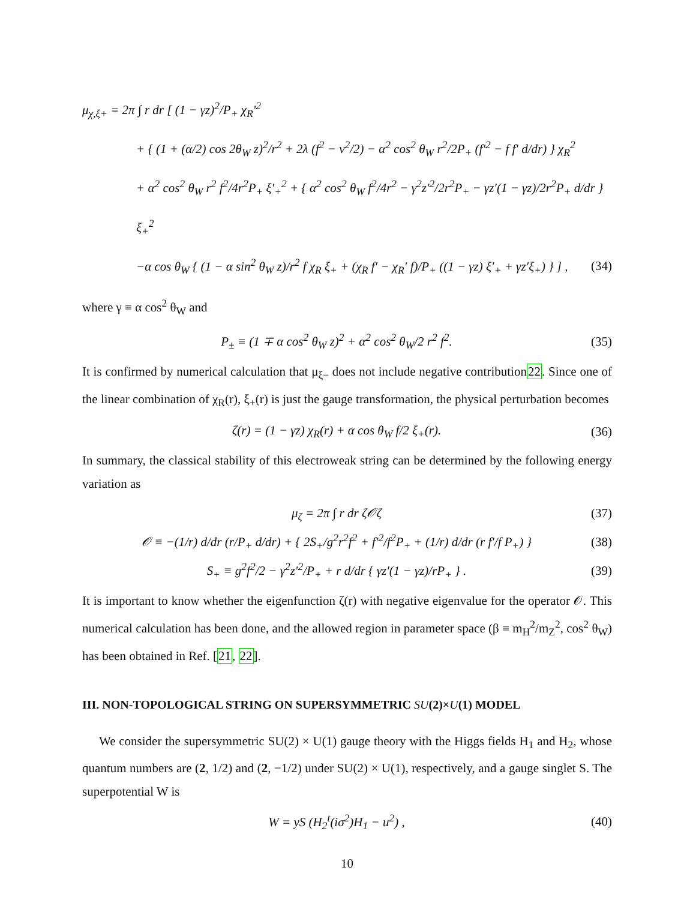μ<sub>χ,ξ+</sub> = 2π ∫ r dr [ (1 − γz)<sup>2</sup>/P<sub>+</sub> χ<sub>R</sub>′<sup>2</sup>
+ { (1 + (α/2) cos 2θ<sub>W</sub> z)<sup>2</sup>/r<sup>2</sup> + 2λ (f<sup>2</sup> − v<sup>2</sup>/2) − α<sup>2</sup> cos<sup>2</sup> θ<sub>W</sub> r<sup>2</sup>/2P<sub>+</sub> (f′<sup>2</sup> − f f′ d/dr) } χ<sub>R</sub><sup>2</sup>
+ α<sup>2</sup> cos<sup>2</sup> θ<sub>W</sub> r<sup>2</sup> f<sup>2</sup>/4r<sup>2</sup>P<sub>+</sub> ξ′<sub>+</sub><sup>2</sup> + { α<sup>2</sup> cos<sup>2</sup> θ<sub>W</sub> f<sup>2</sup>/4r<sup>2</sup> − γ<sup>2</sup>z′<sup>2</sup>/2r<sup>2</sup>P<sub>+</sub> − γz′(1 − γz)/2r<sup>2</sup>P<sub>+</sub> d/dr } ξ<sub>+</sub><sup>2</sup>
−α cos θ<sub>W</sub> { (1 − α sin<sup>2</sup> θ<sub>W</sub> z)/r<sup>2</sup> f χ<sub>R</sub> ξ<sub>+</sub> + (χ<sub>R</sub> f′ − χ<sub>R</sub>′ f)/P<sub>+</sub> ((1 − γz) ξ′<sub>+</sub> + γz′ξ<sub>+</sub>) } ] , (34)
where γ ≡ α cos<sup>2</sup> θ<sub>W</sub> and
P<sub>±</sub> ≡ (1 ∓ α cos<sup>2</sup> θ<sub>W</sub> z)<sup>2</sup> + α<sup>2</sup> cos<sup>2</sup> θ<sub>W</sub>/2 r<sup>2</sup> f<sup>2</sup>. (35)
It is confirmed by numerical calculation that μ<sub>ξ−</sub> does not include negative contribution22. Since one of the linear combination of χ<sub>R</sub>(r), ξ<sub>+</sub>(r) is just the gauge transformation, the physical perturbation becomes
ζ(r) = (1 − γz) χ<sub>R</sub>(r) + α cos θ<sub>W</sub> f/2 ξ<sub>+</sub>(r). (36)
In summary, the classical stability of this electroweak string can be determined by the following energy variation as
μ<sub>ζ</sub> = 2π ∫ r dr ζ𝒪ζ (37)
𝒪 ≡ −(1/r) d/dr (r/P<sub>+</sub> d/dr) + { 2S<sub>+</sub>/g<sup>2</sup>r<sup>2</sup>f<sup>2</sup> + f′<sup>2</sup>/f<sup>2</sup>P<sub>+</sub> + (1/r) d/dr (r f′/f P<sub>+</sub>) } (38)
S<sub>+</sub> ≡ g<sup>2</sup>f<sup>2</sup>/2 − γ<sup>2</sup>z′<sup>2</sup>/P<sub>+</sub> + r d/dr { γz′(1 − γz)/rP<sub>+</sub> } . (39)
It is important to know whether the eigenfunction ζ(r) with negative eigenvalue for the operator 𝒪. This numerical calculation has been done, and the allowed region in parameter space (β ≡ m<sub>H</sub><sup>2</sup>/m<sub>Z</sub><sup>2</sup>, cos<sup>2</sup> θ<sub>W</sub>) has been obtained in Ref. [21, 22].
III. NON-TOPOLOGICAL STRING ON SUPERSYMMETRIC SU(2)×U(1) MODEL
We consider the supersymmetric SU(2) × U(1) gauge theory with the Higgs fields H<sub>1</sub> and H<sub>2</sub>, whose quantum numbers are (2, 1/2) and (2, −1/2) under SU(2) × U(1), respectively, and a gauge singlet S. The superpotential W is
W = yS (H<sub>2</sub><sup>t</sup>(iσ<sup>2</sup>)H<sub>1</sub> − u<sup>2</sup>) , (40)
10